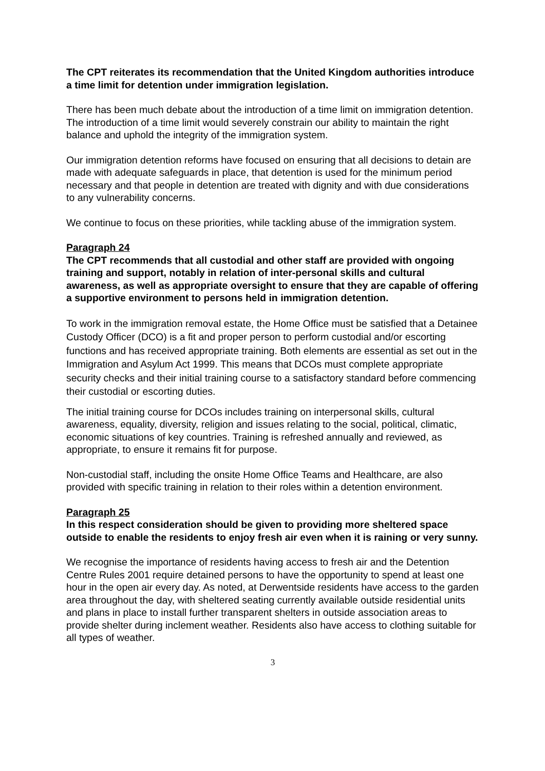The CPT reiterates its recommendation that the United Kingdom authorities introduce a time limit for detention under immigration legislation.
There has been much debate about the introduction of a time limit on immigration detention. The introduction of a time limit would severely constrain our ability to maintain the right balance and uphold the integrity of the immigration system.
Our immigration detention reforms have focused on ensuring that all decisions to detain are made with adequate safeguards in place, that detention is used for the minimum period necessary and that people in detention are treated with dignity and with due considerations to any vulnerability concerns.
We continue to focus on these priorities, while tackling abuse of the immigration system.
Paragraph 24
The CPT recommends that all custodial and other staff are provided with ongoing training and support, notably in relation of inter-personal skills and cultural awareness, as well as appropriate oversight to ensure that they are capable of offering a supportive environment to persons held in immigration detention.
To work in the immigration removal estate, the Home Office must be satisfied that a Detainee Custody Officer (DCO) is a fit and proper person to perform custodial and/or escorting functions and has received appropriate training. Both elements are essential as set out in the Immigration and Asylum Act 1999. This means that DCOs must complete appropriate security checks and their initial training course to a satisfactory standard before commencing their custodial or escorting duties.
The initial training course for DCOs includes training on interpersonal skills, cultural awareness, equality, diversity, religion and issues relating to the social, political, climatic, economic situations of key countries. Training is refreshed annually and reviewed, as appropriate, to ensure it remains fit for purpose.
Non-custodial staff, including the onsite Home Office Teams and Healthcare, are also provided with specific training in relation to their roles within a detention environment.
Paragraph 25
In this respect consideration should be given to providing more sheltered space outside to enable the residents to enjoy fresh air even when it is raining or very sunny.
We recognise the importance of residents having access to fresh air and the Detention Centre Rules 2001 require detained persons to have the opportunity to spend at least one hour in the open air every day. As noted, at Derwentside residents have access to the garden area throughout the day, with sheltered seating currently available outside residential units and plans in place to install further transparent shelters in outside association areas to provide shelter during inclement weather. Residents also have access to clothing suitable for all types of weather.
3